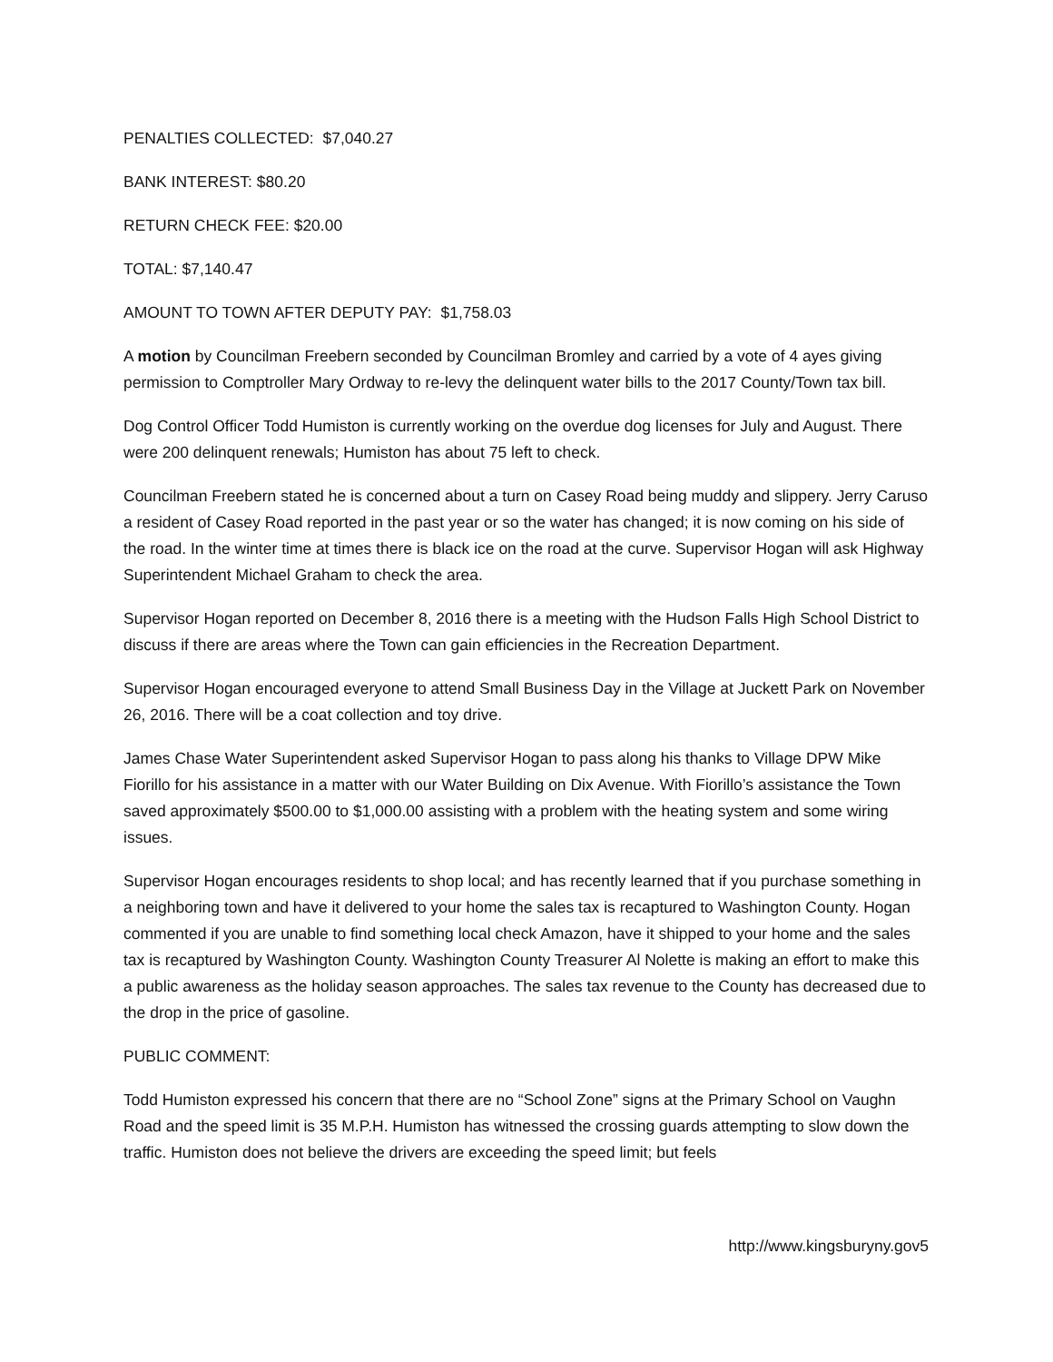PENALTIES COLLECTED: $7,040.27
BANK INTEREST: $80.20
RETURN CHECK FEE: $20.00
TOTAL: $7,140.47
AMOUNT TO TOWN AFTER DEPUTY PAY: $1,758.03
A motion by Councilman Freebern seconded by Councilman Bromley and carried by a vote of 4 ayes giving permission to Comptroller Mary Ordway to re-levy the delinquent water bills to the 2017 County/Town tax bill.
Dog Control Officer Todd Humiston is currently working on the overdue dog licenses for July and August. There were 200 delinquent renewals; Humiston has about 75 left to check.
Councilman Freebern stated he is concerned about a turn on Casey Road being muddy and slippery. Jerry Caruso a resident of Casey Road reported in the past year or so the water has changed; it is now coming on his side of the road. In the winter time at times there is black ice on the road at the curve. Supervisor Hogan will ask Highway Superintendent Michael Graham to check the area.
Supervisor Hogan reported on December 8, 2016 there is a meeting with the Hudson Falls High School District to discuss if there are areas where the Town can gain efficiencies in the Recreation Department.
Supervisor Hogan encouraged everyone to attend Small Business Day in the Village at Juckett Park on November 26, 2016. There will be a coat collection and toy drive.
James Chase Water Superintendent asked Supervisor Hogan to pass along his thanks to Village DPW Mike Fiorillo for his assistance in a matter with our Water Building on Dix Avenue. With Fiorillo’s assistance the Town saved approximately $500.00 to $1,000.00 assisting with a problem with the heating system and some wiring issues.
Supervisor Hogan encourages residents to shop local; and has recently learned that if you purchase something in a neighboring town and have it delivered to your home the sales tax is recaptured to Washington County. Hogan commented if you are unable to find something local check Amazon, have it shipped to your home and the sales tax is recaptured by Washington County. Washington County Treasurer Al Nolette is making an effort to make this a public awareness as the holiday season approaches. The sales tax revenue to the County has decreased due to the drop in the price of gasoline.
PUBLIC COMMENT:
Todd Humiston expressed his concern that there are no “School Zone” signs at the Primary School on Vaughn Road and the speed limit is 35 M.P.H. Humiston has witnessed the crossing guards attempting to slow down the traffic. Humiston does not believe the drivers are exceeding the speed limit; but feels
http://www.kingsburyny.gov5